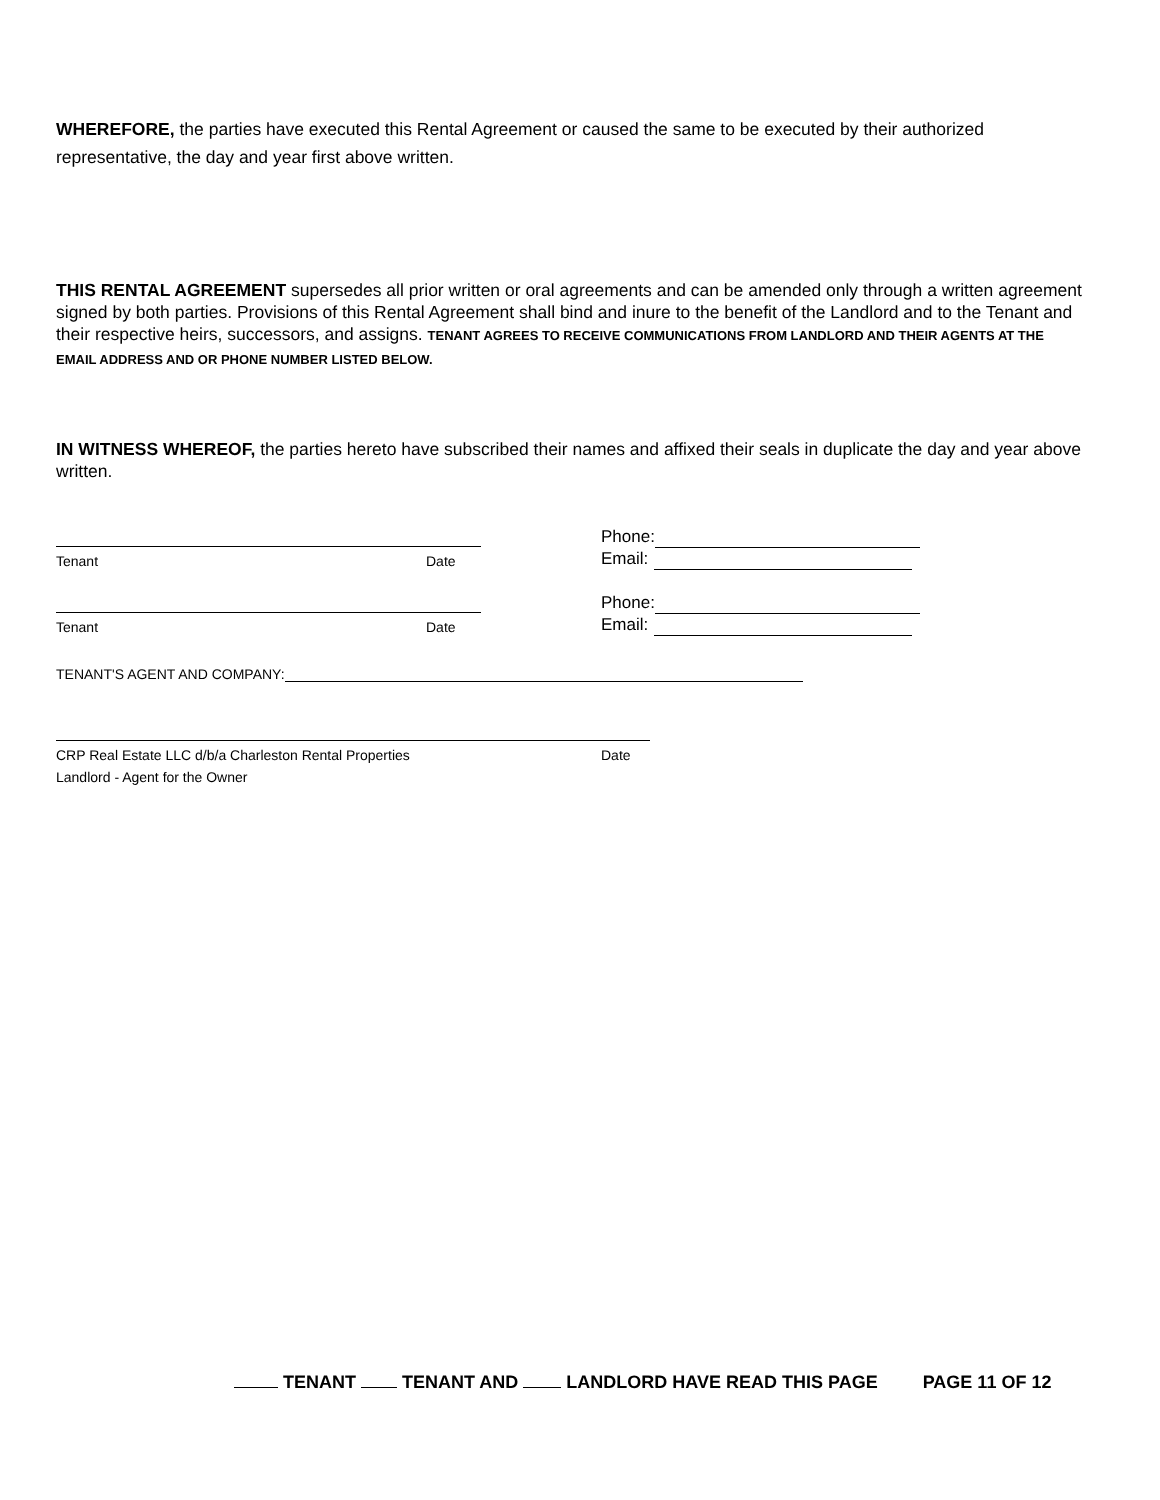WHEREFORE, the parties have executed this Rental Agreement or caused the same to be executed by their authorized representative, the day and year first above written.
THIS RENTAL AGREEMENT supersedes all prior written or oral agreements and can be amended only through a written agreement signed by both parties. Provisions of this Rental Agreement shall bind and inure to the benefit of the Landlord and to the Tenant and their respective heirs, successors, and assigns. TENANT AGREES TO RECEIVE COMMUNICATIONS FROM LANDLORD AND THEIR AGENTS AT THE EMAIL ADDRESS AND OR PHONE NUMBER LISTED BELOW.
IN WITNESS WHEREOF, the parties hereto have subscribed their names and affixed their seals in duplicate the day and year above written.
Tenant Date
Phone:
Email:
Tenant Date
Phone:
Email:
TENANT'S AGENT AND COMPANY:
CRP Real Estate LLC d/b/a Charleston Rental Properties Date
Landlord - Agent for the Owner
TENANT TENANT AND LANDLORD HAVE READ THIS PAGE PAGE 11 OF 12